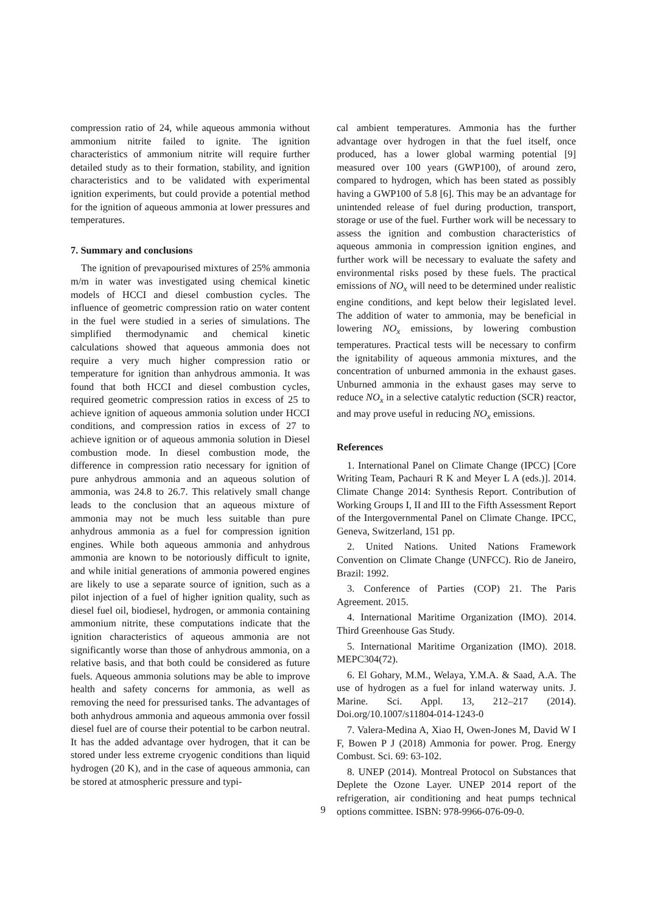compression ratio of 24, while aqueous ammonia without ammonium nitrite failed to ignite. The ignition characteristics of ammonium nitrite will require further detailed study as to their formation, stability, and ignition characteristics and to be validated with experimental ignition experiments, but could provide a potential method for the ignition of aqueous ammonia at lower pressures and temperatures.
7. Summary and conclusions
The ignition of prevapourised mixtures of 25% ammonia m/m in water was investigated using chemical kinetic models of HCCI and diesel combustion cycles. The influence of geometric compression ratio on water content in the fuel were studied in a series of simulations. The simplified thermodynamic and chemical kinetic calculations showed that aqueous ammonia does not require a very much higher compression ratio or temperature for ignition than anhydrous ammonia. It was found that both HCCI and diesel combustion cycles, required geometric compression ratios in excess of 25 to achieve ignition of aqueous ammonia solution under HCCI conditions, and compression ratios in excess of 27 to achieve ignition or of aqueous ammonia solution in Diesel combustion mode. In diesel combustion mode, the difference in compression ratio necessary for ignition of pure anhydrous ammonia and an aqueous solution of ammonia, was 24.8 to 26.7. This relatively small change leads to the conclusion that an aqueous mixture of ammonia may not be much less suitable than pure anhydrous ammonia as a fuel for compression ignition engines. While both aqueous ammonia and anhydrous ammonia are known to be notoriously difficult to ignite, and while initial generations of ammonia powered engines are likely to use a separate source of ignition, such as a pilot injection of a fuel of higher ignition quality, such as diesel fuel oil, biodiesel, hydrogen, or ammonia containing ammonium nitrite, these computations indicate that the ignition characteristics of aqueous ammonia are not significantly worse than those of anhydrous ammonia, on a relative basis, and that both could be considered as future fuels. Aqueous ammonia solutions may be able to improve health and safety concerns for ammonia, as well as removing the need for pressurised tanks. The advantages of both anhydrous ammonia and aqueous ammonia over fossil diesel fuel are of course their potential to be carbon neutral. It has the added advantage over hydrogen, that it can be stored under less extreme cryogenic conditions than liquid hydrogen (20 K), and in the case of aqueous ammonia, can be stored at atmospheric pressure and typi-
cal ambient temperatures. Ammonia has the further advantage over hydrogen in that the fuel itself, once produced, has a lower global warming potential [9] measured over 100 years (GWP100), of around zero, compared to hydrogen, which has been stated as possibly having a GWP100 of 5.8 [6]. This may be an advantage for unintended release of fuel during production, transport, storage or use of the fuel. Further work will be necessary to assess the ignition and combustion characteristics of aqueous ammonia in compression ignition engines, and further work will be necessary to evaluate the safety and environmental risks posed by these fuels. The practical emissions of NO<sub>x</sub> will need to be determined under realistic engine conditions, and kept below their legislated level. The addition of water to ammonia, may be beneficial in lowering NO<sub>x</sub> emissions, by lowering combustion temperatures. Practical tests will be necessary to confirm the ignitability of aqueous ammonia mixtures, and the concentration of unburned ammonia in the exhaust gases. Unburned ammonia in the exhaust gases may serve to reduce NO<sub>x</sub> in a selective catalytic reduction (SCR) reactor, and may prove useful in reducing NO<sub>x</sub> emissions.
References
1. International Panel on Climate Change (IPCC) [Core Writing Team, Pachauri R K and Meyer L A (eds.)]. 2014. Climate Change 2014: Synthesis Report. Contribution of Working Groups I, II and III to the Fifth Assessment Report of the Intergovernmental Panel on Climate Change. IPCC, Geneva, Switzerland, 151 pp.
2. United Nations. United Nations Framework Convention on Climate Change (UNFCC). Rio de Janeiro, Brazil: 1992.
3. Conference of Parties (COP) 21. The Paris Agreement. 2015.
4. International Maritime Organization (IMO). 2014. Third Greenhouse Gas Study.
5. International Maritime Organization (IMO). 2018. MEPC304(72).
6. El Gohary, M.M., Welaya, Y.M.A. & Saad, A.A. The use of hydrogen as a fuel for inland waterway units. J. Marine. Sci. Appl. 13, 212–217 (2014). Doi.org/10.1007/s11804-014-1243-0
7. Valera-Medina A, Xiao H, Owen-Jones M, David W I F, Bowen P J (2018) Ammonia for power. Prog. Energy Combust. Sci. 69: 63-102.
8. UNEP (2014). Montreal Protocol on Substances that Deplete the Ozone Layer. UNEP 2014 report of the refrigeration, air conditioning and heat pumps technical options committee. ISBN: 978-9966-076-09-0.
9